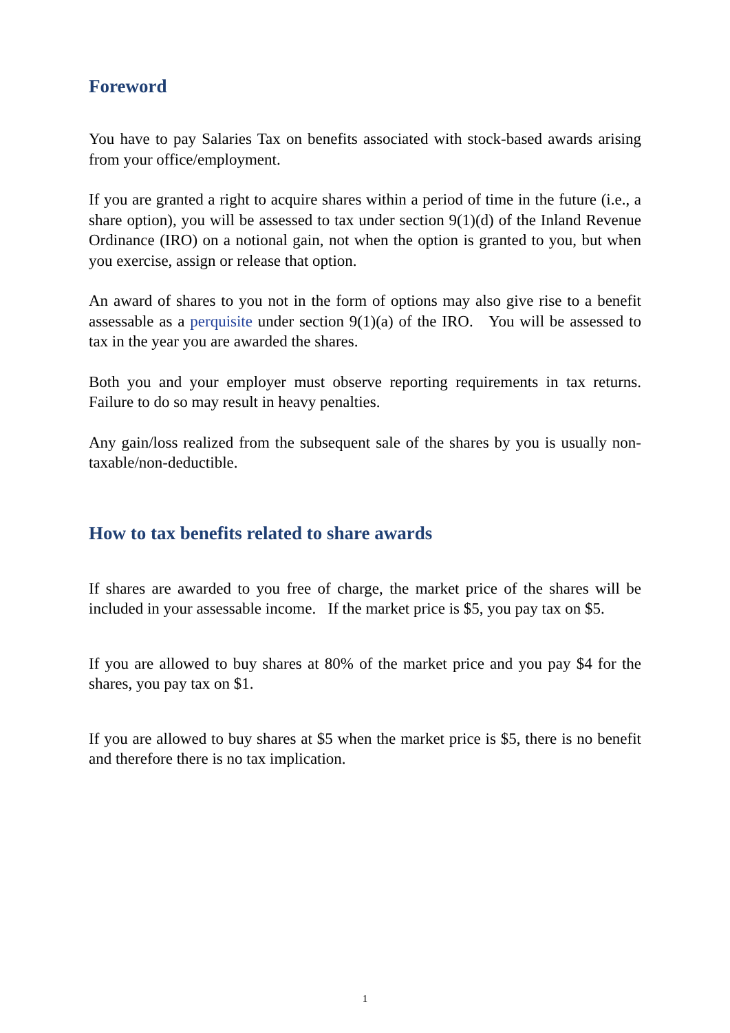Foreword
You have to pay Salaries Tax on benefits associated with stock-based awards arising from your office/employment.
If you are granted a right to acquire shares within a period of time in the future (i.e., a share option), you will be assessed to tax under section 9(1)(d) of the Inland Revenue Ordinance (IRO) on a notional gain, not when the option is granted to you, but when you exercise, assign or release that option.
An award of shares to you not in the form of options may also give rise to a benefit assessable as a perquisite under section 9(1)(a) of the IRO. You will be assessed to tax in the year you are awarded the shares.
Both you and your employer must observe reporting requirements in tax returns. Failure to do so may result in heavy penalties.
Any gain/loss realized from the subsequent sale of the shares by you is usually non-taxable/non-deductible.
How to tax benefits related to share awards
If shares are awarded to you free of charge, the market price of the shares will be included in your assessable income. If the market price is $5, you pay tax on $5.
If you are allowed to buy shares at 80% of the market price and you pay $4 for the shares, you pay tax on $1.
If you are allowed to buy shares at $5 when the market price is $5, there is no benefit and therefore there is no tax implication.
1